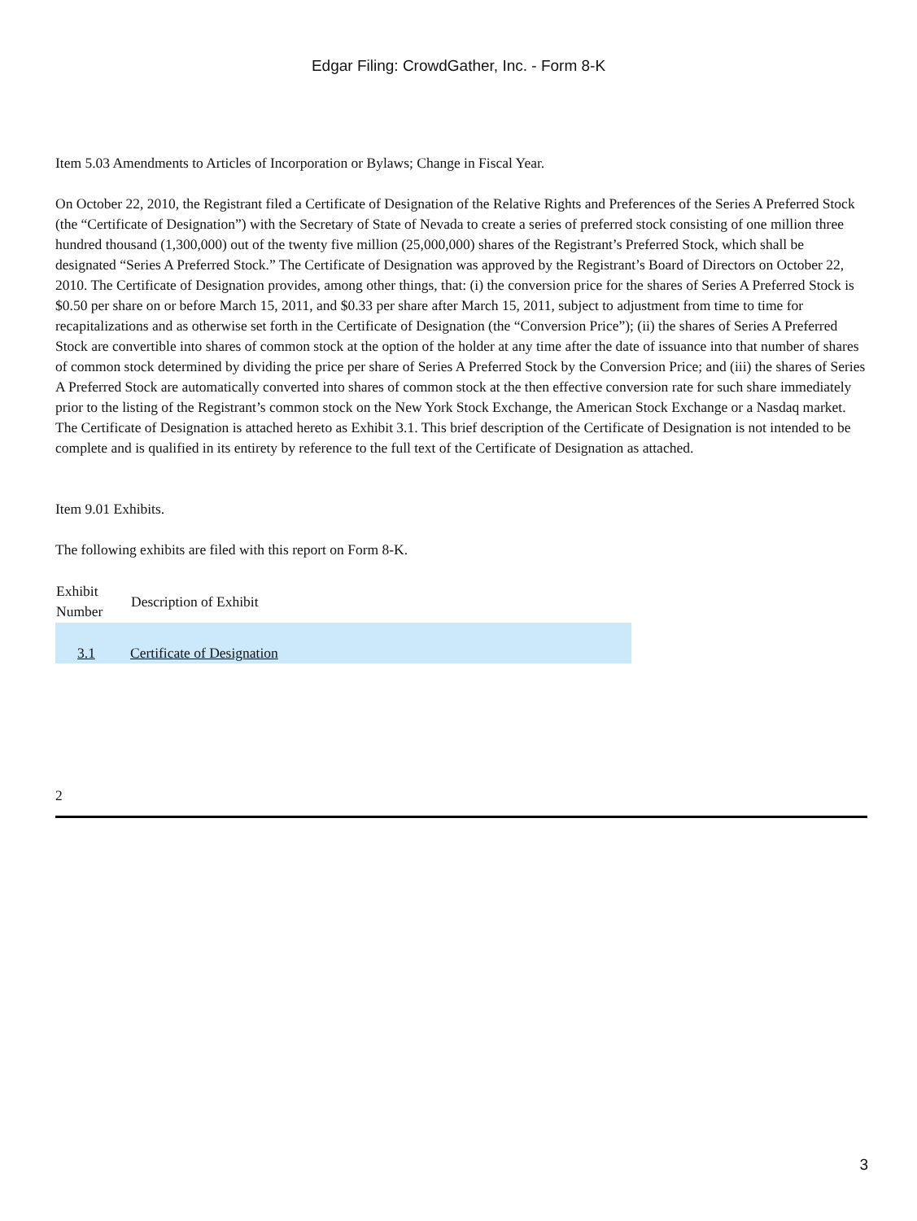Edgar Filing: CrowdGather, Inc. - Form 8-K
Item 5.03 Amendments to Articles of Incorporation or Bylaws; Change in Fiscal Year.
On October 22, 2010, the Registrant filed a Certificate of Designation of the Relative Rights and Preferences of the Series A Preferred Stock (the “Certificate of Designation”) with the Secretary of State of Nevada to create a series of preferred stock consisting of one million three hundred thousand (1,300,000) out of the twenty five million (25,000,000) shares of the Registrant’s Preferred Stock, which shall be designated “Series A Preferred Stock.” The Certificate of Designation was approved by the Registrant’s Board of Directors on October 22, 2010. The Certificate of Designation provides, among other things, that: (i) the conversion price for the shares of Series A Preferred Stock is $0.50 per share on or before March 15, 2011, and $0.33 per share after March 15, 2011, subject to adjustment from time to time for recapitalizations and as otherwise set forth in the Certificate of Designation (the “Conversion Price”); (ii) the shares of Series A Preferred Stock are convertible into shares of common stock at the option of the holder at any time after the date of issuance into that number of shares of common stock determined by dividing the price per share of Series A Preferred Stock by the Conversion Price; and (iii) the shares of Series A Preferred Stock are automatically converted into shares of common stock at the then effective conversion rate for such share immediately prior to the listing of the Registrant’s common stock on the New York Stock Exchange, the American Stock Exchange or a Nasdaq market. The Certificate of Designation is attached hereto as Exhibit 3.1. This brief description of the Certificate of Designation is not intended to be complete and is qualified in its entirety by reference to the full text of the Certificate of Designation as attached.
Item 9.01 Exhibits.
The following exhibits are filed with this report on Form 8-K.
| Exhibit Number | Description of Exhibit |
| --- | --- |
| 3.1 | Certificate of Designation |
2
3